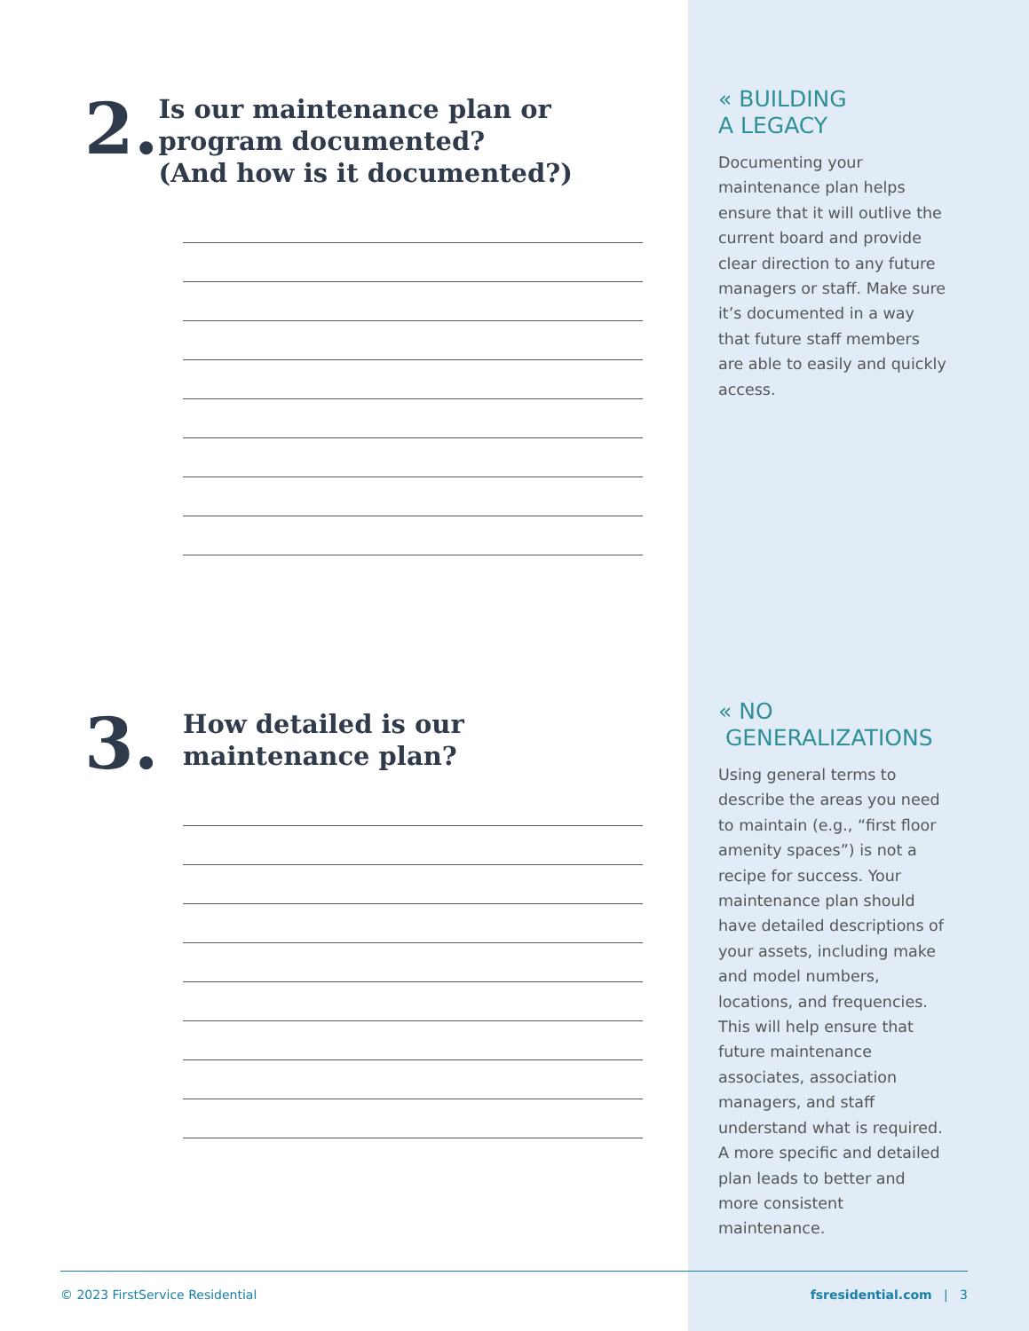2.
Is our maintenance plan or program documented?
(And how is it documented?)
3.
How detailed is our
maintenance plan?
« BUILDING
A LEGACY
Documenting your maintenance plan helps ensure that it will outlive the current board and provide clear direction to any future managers or staff. Make sure it’s documented in a way that future staff members are able to easily and quickly access.
« NO
GENERALIZATIONS
Using general terms to describe the areas you need to maintain (e.g., “first floor amenity spaces”) is not a recipe for success. Your maintenance plan should have detailed descriptions of your assets, including make and model numbers, locations, and frequencies. This will help ensure that future maintenance associates, association managers, and staff understand what is required. A more specific and detailed plan leads to better and more consistent maintenance.
© 2023 FirstService Residential fsresidential.com | 3